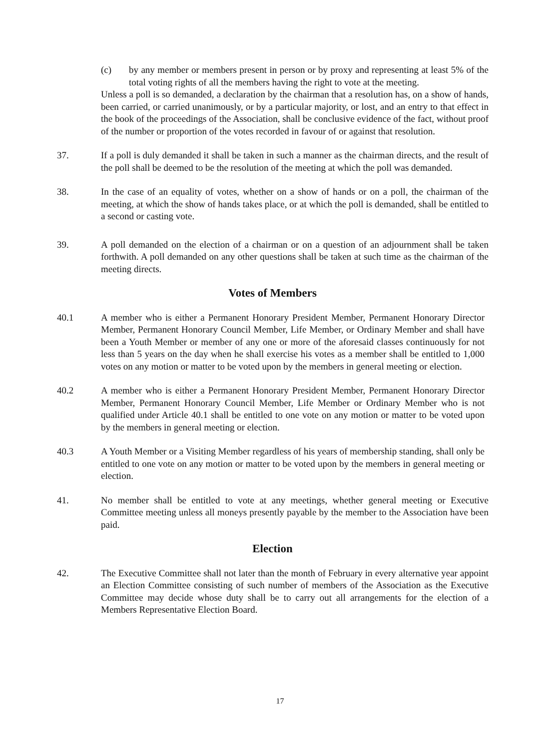(c) by any member or members present in person or by proxy and representing at least 5% of the total voting rights of all the members having the right to vote at the meeting.
Unless a poll is so demanded, a declaration by the chairman that a resolution has, on a show of hands, been carried, or carried unanimously, or by a particular majority, or lost, and an entry to that effect in the book of the proceedings of the Association, shall be conclusive evidence of the fact, without proof of the number or proportion of the votes recorded in favour of or against that resolution.
37. If a poll is duly demanded it shall be taken in such a manner as the chairman directs, and the result of the poll shall be deemed to be the resolution of the meeting at which the poll was demanded.
38. In the case of an equality of votes, whether on a show of hands or on a poll, the chairman of the meeting, at which the show of hands takes place, or at which the poll is demanded, shall be entitled to a second or casting vote.
39. A poll demanded on the election of a chairman or on a question of an adjournment shall be taken forthwith. A poll demanded on any other questions shall be taken at such time as the chairman of the meeting directs.
Votes of Members
40.1 A member who is either a Permanent Honorary President Member, Permanent Honorary Director Member, Permanent Honorary Council Member, Life Member, or Ordinary Member and shall have been a Youth Member or member of any one or more of the aforesaid classes continuously for not less than 5 years on the day when he shall exercise his votes as a member shall be entitled to 1,000 votes on any motion or matter to be voted upon by the members in general meeting or election.
40.2 A member who is either a Permanent Honorary President Member, Permanent Honorary Director Member, Permanent Honorary Council Member, Life Member or Ordinary Member who is not qualified under Article 40.1 shall be entitled to one vote on any motion or matter to be voted upon by the members in general meeting or election.
40.3 A Youth Member or a Visiting Member regardless of his years of membership standing, shall only be entitled to one vote on any motion or matter to be voted upon by the members in general meeting or election.
41. No member shall be entitled to vote at any meetings, whether general meeting or Executive Committee meeting unless all moneys presently payable by the member to the Association have been paid.
Election
42. The Executive Committee shall not later than the month of February in every alternative year appoint an Election Committee consisting of such number of members of the Association as the Executive Committee may decide whose duty shall be to carry out all arrangements for the election of a Members Representative Election Board.
17